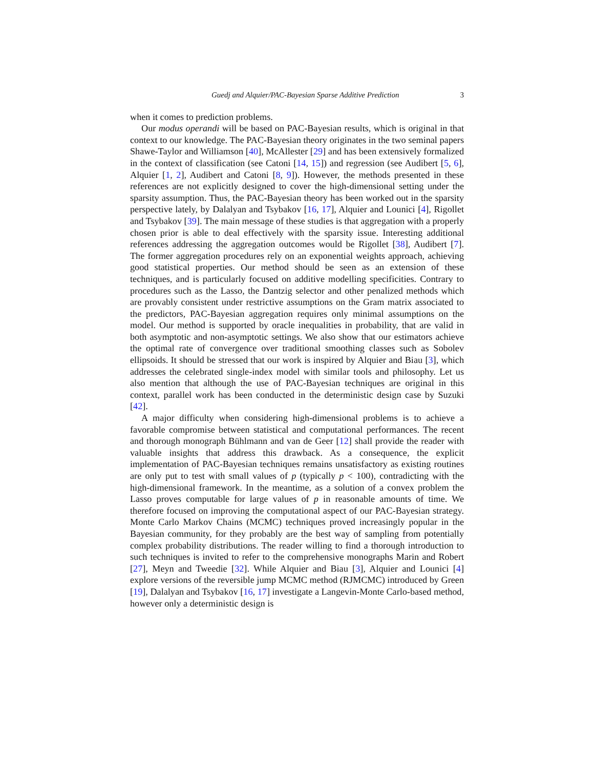Guedj and Alquier/PAC-Bayesian Sparse Additive Prediction 3
when it comes to prediction problems.
Our modus operandi will be based on PAC-Bayesian results, which is original in that context to our knowledge. The PAC-Bayesian theory originates in the two seminal papers Shawe-Taylor and Williamson [40], McAllester [29] and has been extensively formalized in the context of classification (see Catoni [14, 15]) and regression (see Audibert [5, 6], Alquier [1, 2], Audibert and Catoni [8, 9]). However, the methods presented in these references are not explicitly designed to cover the high-dimensional setting under the sparsity assumption. Thus, the PAC-Bayesian theory has been worked out in the sparsity perspective lately, by Dalalyan and Tsybakov [16, 17], Alquier and Lounici [4], Rigollet and Tsybakov [39]. The main message of these studies is that aggregation with a properly chosen prior is able to deal effectively with the sparsity issue. Interesting additional references addressing the aggregation outcomes would be Rigollet [38], Audibert [7]. The former aggregation procedures rely on an exponential weights approach, achieving good statistical properties. Our method should be seen as an extension of these techniques, and is particularly focused on additive modelling specificities. Contrary to procedures such as the Lasso, the Dantzig selector and other penalized methods which are provably consistent under restrictive assumptions on the Gram matrix associated to the predictors, PAC-Bayesian aggregation requires only minimal assumptions on the model. Our method is supported by oracle inequalities in probability, that are valid in both asymptotic and non-asymptotic settings. We also show that our estimators achieve the optimal rate of convergence over traditional smoothing classes such as Sobolev ellipsoids. It should be stressed that our work is inspired by Alquier and Biau [3], which addresses the celebrated single-index model with similar tools and philosophy. Let us also mention that although the use of PAC-Bayesian techniques are original in this context, parallel work has been conducted in the deterministic design case by Suzuki [42].
A major difficulty when considering high-dimensional problems is to achieve a favorable compromise between statistical and computational performances. The recent and thorough monograph Bühlmann and van de Geer [12] shall provide the reader with valuable insights that address this drawback. As a consequence, the explicit implementation of PAC-Bayesian techniques remains unsatisfactory as existing routines are only put to test with small values of p (typically p < 100), contradicting with the high-dimensional framework. In the meantime, as a solution of a convex problem the Lasso proves computable for large values of p in reasonable amounts of time. We therefore focused on improving the computational aspect of our PAC-Bayesian strategy. Monte Carlo Markov Chains (MCMC) techniques proved increasingly popular in the Bayesian community, for they probably are the best way of sampling from potentially complex probability distributions. The reader willing to find a thorough introduction to such techniques is invited to refer to the comprehensive monographs Marin and Robert [27], Meyn and Tweedie [32]. While Alquier and Biau [3], Alquier and Lounici [4] explore versions of the reversible jump MCMC method (RJMCMC) introduced by Green [19], Dalalyan and Tsybakov [16, 17] investigate a Langevin-Monte Carlo-based method, however only a deterministic design is